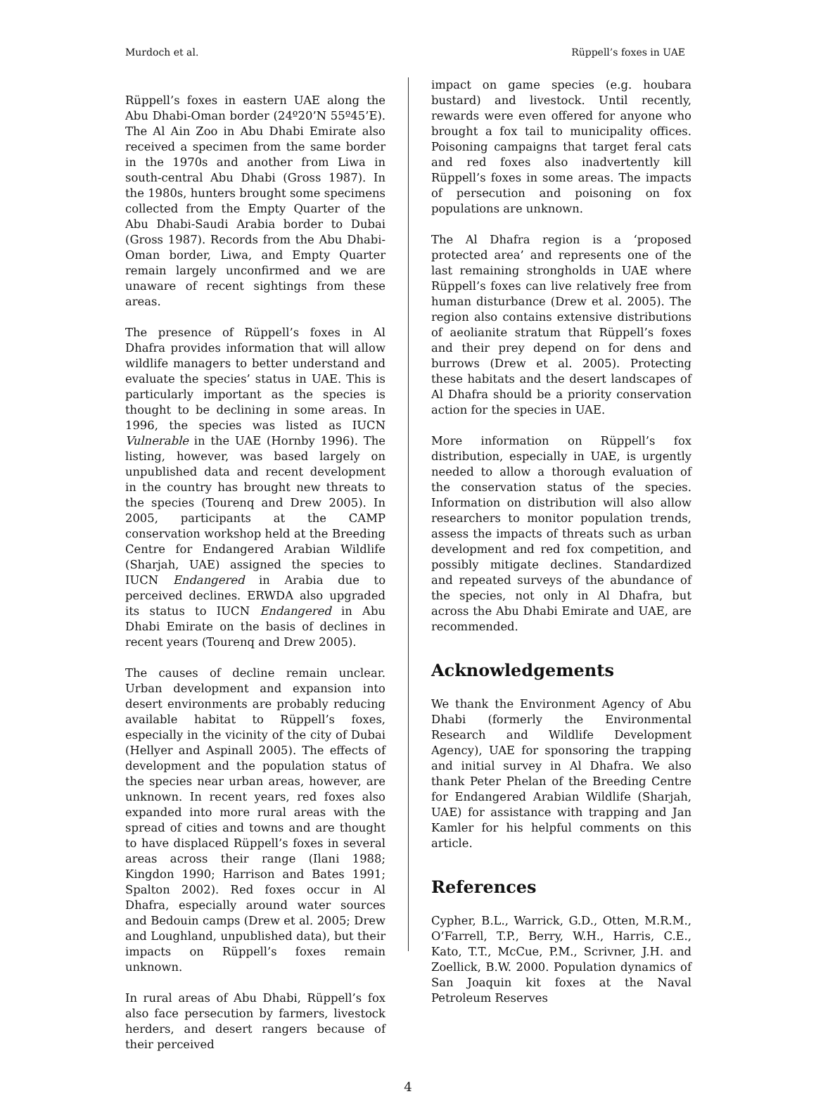Murdoch et al. Rüppell’s foxes in UAE
Rüppell’s foxes in eastern UAE along the Abu Dhabi-Oman border (24º20’N 55º45’E). The Al Ain Zoo in Abu Dhabi Emirate also received a specimen from the same border in the 1970s and another from Liwa in south-central Abu Dhabi (Gross 1987). In the 1980s, hunters brought some specimens collected from the Empty Quarter of the Abu Dhabi-Saudi Arabia border to Dubai (Gross 1987). Records from the Abu Dhabi-Oman border, Liwa, and Empty Quarter remain largely unconfirmed and we are unaware of recent sightings from these areas.
The presence of Rüppell’s foxes in Al Dhafra provides information that will allow wildlife managers to better understand and evaluate the species’ status in UAE. This is particularly important as the species is thought to be declining in some areas. In 1996, the species was listed as IUCN Vulnerable in the UAE (Hornby 1996). The listing, however, was based largely on unpublished data and recent development in the country has brought new threats to the species (Tourenq and Drew 2005). In 2005, participants at the CAMP conservation workshop held at the Breeding Centre for Endangered Arabian Wildlife (Sharjah, UAE) assigned the species to IUCN Endangered in Arabia due to perceived declines. ERWDA also upgraded its status to IUCN Endangered in Abu Dhabi Emirate on the basis of declines in recent years (Tourenq and Drew 2005).
The causes of decline remain unclear. Urban development and expansion into desert environments are probably reducing available habitat to Rüppell’s foxes, especially in the vicinity of the city of Dubai (Hellyer and Aspinall 2005). The effects of development and the population status of the species near urban areas, however, are unknown. In recent years, red foxes also expanded into more rural areas with the spread of cities and towns and are thought to have displaced Rüppell’s foxes in several areas across their range (Ilani 1988; Kingdon 1990; Harrison and Bates 1991; Spalton 2002). Red foxes occur in Al Dhafra, especially around water sources and Bedouin camps (Drew et al. 2005; Drew and Loughland, unpublished data), but their impacts on Rüppell’s foxes remain unknown.
In rural areas of Abu Dhabi, Rüppell’s fox also face persecution by farmers, livestock herders, and desert rangers because of their perceived
impact on game species (e.g. houbara bustard) and livestock. Until recently, rewards were even offered for anyone who brought a fox tail to municipality offices. Poisoning campaigns that target feral cats and red foxes also inadvertently kill Rüppell’s foxes in some areas. The impacts of persecution and poisoning on fox populations are unknown.
The Al Dhafra region is a ‘proposed protected area’ and represents one of the last remaining strongholds in UAE where Rüppell’s foxes can live relatively free from human disturbance (Drew et al. 2005). The region also contains extensive distributions of aeolianite stratum that Rüppell’s foxes and their prey depend on for dens and burrows (Drew et al. 2005). Protecting these habitats and the desert landscapes of Al Dhafra should be a priority conservation action for the species in UAE.
More information on Rüppell’s fox distribution, especially in UAE, is urgently needed to allow a thorough evaluation of the conservation status of the species. Information on distribution will also allow researchers to monitor population trends, assess the impacts of threats such as urban development and red fox competition, and possibly mitigate declines. Standardized and repeated surveys of the abundance of the species, not only in Al Dhafra, but across the Abu Dhabi Emirate and UAE, are recommended.
Acknowledgements
We thank the Environment Agency of Abu Dhabi (formerly the Environmental Research and Wildlife Development Agency), UAE for sponsoring the trapping and initial survey in Al Dhafra. We also thank Peter Phelan of the Breeding Centre for Endangered Arabian Wildlife (Sharjah, UAE) for assistance with trapping and Jan Kamler for his helpful comments on this article.
References
Cypher, B.L., Warrick, G.D., Otten, M.R.M., O’Farrell, T.P., Berry, W.H., Harris, C.E., Kato, T.T., McCue, P.M., Scrivner, J.H. and Zoellick, B.W. 2000. Population dynamics of San Joaquin kit foxes at the Naval Petroleum Reserves
4